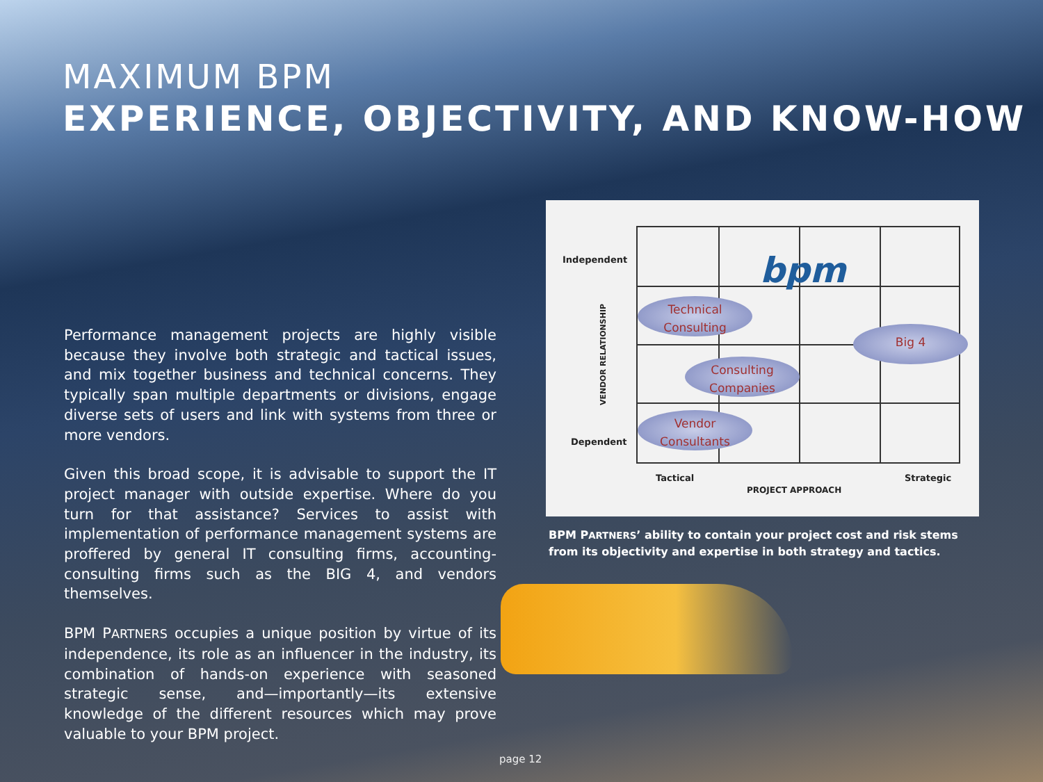MAXIMUM BPM
EXPERIENCE, OBJECTIVITY, AND KNOW-HOW
Performance management projects are highly visible because they involve both strategic and tactical issues, and mix together business and technical concerns. They typically span multiple departments or divisions, engage diverse sets of users and link with systems from three or more vendors.
Given this broad scope, it is advisable to support the IT project manager with outside expertise. Where do you turn for that assistance? Services to assist with implementation of performance management systems are proffered by general IT consulting firms, accounting-consulting firms such as the BIG 4, and vendors themselves.
BPM PARTNERS occupies a unique position by virtue of its independence, its role as an influencer in the industry, its combination of hands-on experience with seasoned strategic sense, and—importantly—its extensive knowledge of the different resources which may prove valuable to your BPM project.
Independent
Dependent
VENDOR RELATIONSHIP
bpm
Technical
Consulting
Consulting
Companies
Vendor
Consultants
Big 4
Tactical Strategic
PROJECT APPROACH
BPM PARTNERS’ ability to contain your project cost and risk stems from its objectivity and expertise in both strategy and tactics.
page 12